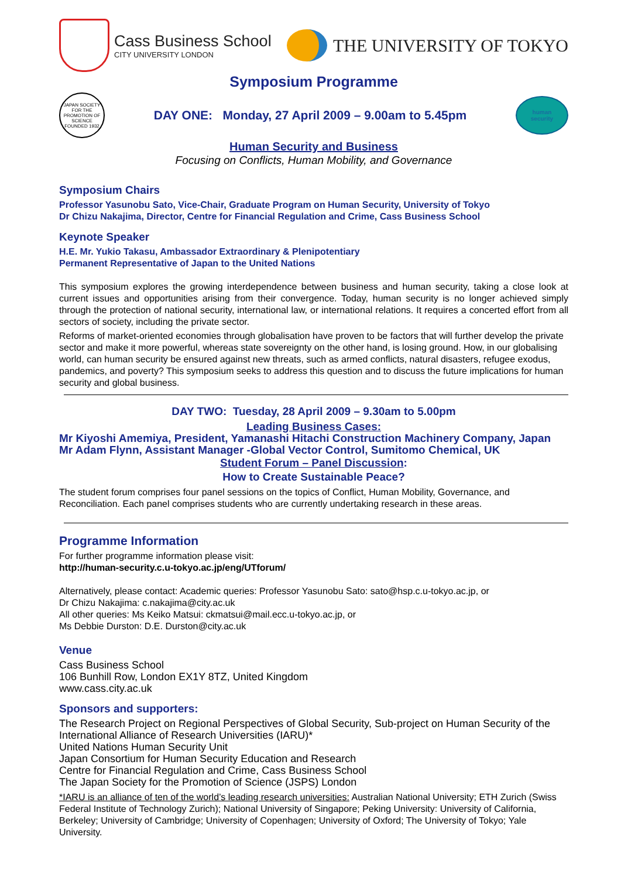Cass Business School
CITY UNIVERSITY LONDON
THE UNIVERSITY OF TOKYO
Symposium Programme
JAPAN SOCIETY FOR THE PROMOTION OF SCIENCE
FOUNDED 1932
DAY ONE: Monday, 27 April 2009 – 9.00am to 5.45pm
human
security
Human Security and Business
Focusing on Conflicts, Human Mobility, and Governance
Symposium Chairs
Professor Yasunobu Sato, Vice-Chair, Graduate Program on Human Security, University of Tokyo
Dr Chizu Nakajima, Director, Centre for Financial Regulation and Crime, Cass Business School
Keynote Speaker
H.E. Mr. Yukio Takasu, Ambassador Extraordinary & Plenipotentiary
Permanent Representative of Japan to the United Nations
This symposium explores the growing interdependence between business and human security, taking a close look at current issues and opportunities arising from their convergence. Today, human security is no longer achieved simply through the protection of national security, international law, or international relations. It requires a concerted effort from all sectors of society, including the private sector.
Reforms of market-oriented economies through globalisation have proven to be factors that will further develop the private sector and make it more powerful, whereas state sovereignty on the other hand, is losing ground. How, in our globalising world, can human security be ensured against new threats, such as armed conflicts, natural disasters, refugee exodus, pandemics, and poverty? This symposium seeks to address this question and to discuss the future implications for human security and global business.
DAY TWO: Tuesday, 28 April 2009 – 9.30am to 5.00pm
Leading Business Cases:
Mr Kiyoshi Amemiya, President, Yamanashi Hitachi Construction Machinery Company, Japan
Mr Adam Flynn, Assistant Manager -Global Vector Control, Sumitomo Chemical, UK
Student Forum – Panel Discussion:
How to Create Sustainable Peace?
The student forum comprises four panel sessions on the topics of Conflict, Human Mobility, Governance, and Reconciliation. Each panel comprises students who are currently undertaking research in these areas.
Programme Information
For further programme information please visit:
http://human-security.c.u-tokyo.ac.jp/eng/UTforum/
Alternatively, please contact: Academic queries: Professor Yasunobu Sato: sato@hsp.c.u-tokyo.ac.jp, or
Dr Chizu Nakajima: c.nakajima@city.ac.uk
All other queries: Ms Keiko Matsui: ckmatsui@mail.ecc.u-tokyo.ac.jp, or
Ms Debbie Durston: D.E. Durston@city.ac.uk
Venue
Cass Business School
106 Bunhill Row, London EX1Y 8TZ, United Kingdom
www.cass.city.ac.uk
Sponsors and supporters:
The Research Project on Regional Perspectives of Global Security, Sub-project on Human Security of the International Alliance of Research Universities (IARU)*
United Nations Human Security Unit
Japan Consortium for Human Security Education and Research
Centre for Financial Regulation and Crime, Cass Business School
The Japan Society for the Promotion of Science (JSPS) London
*IARU is an alliance of ten of the world’s leading research universities: Australian National University; ETH Zurich (Swiss Federal Institute of Technology Zurich); National University of Singapore; Peking University: University of California, Berkeley; University of Cambridge; University of Copenhagen; University of Oxford; The University of Tokyo; Yale University.